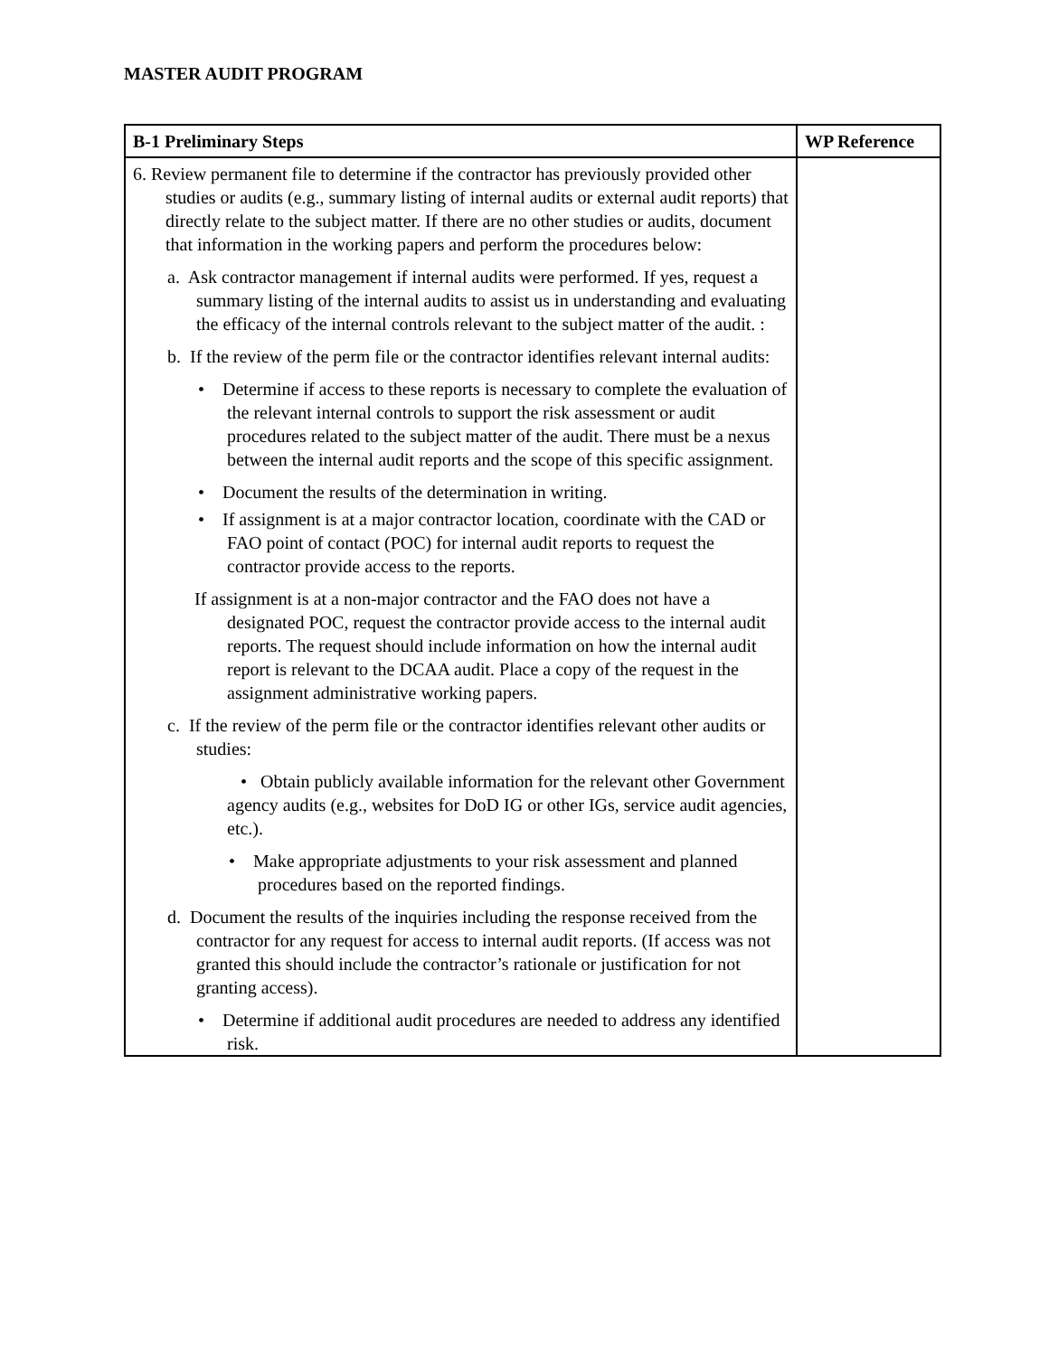MASTER AUDIT PROGRAM
| B-1 Preliminary Steps | WP Reference |
| --- | --- |
| 6. Review permanent file to determine if the contractor has previously provided other studies or audits (e.g., summary listing of internal audits or external audit reports) that directly relate to the subject matter. If there are no other studies or audits, document that information in the working papers and perform the procedures below: a. Ask contractor management if internal audits were performed. If yes, request a summary listing of the internal audits to assist us in understanding and evaluating the efficacy of the internal controls relevant to the subject matter of the audit. : b. If the review of the perm file or the contractor identifies relevant internal audits: • Determine if access to these reports is necessary to complete the evaluation of the relevant internal controls to support the risk assessment or audit procedures related to the subject matter of the audit. There must be a nexus between the internal audit reports and the scope of this specific assignment. • Document the results of the determination in writing. • If assignment is at a major contractor location, coordinate with the CAD or FAO point of contact (POC) for internal audit reports to request the contractor provide access to the reports. If assignment is at a non-major contractor and the FAO does not have a designated POC, request the contractor provide access to the internal audit reports. The request should include information on how the internal audit report is relevant to the DCAA audit. Place a copy of the request in the assignment administrative working papers. c. If the review of the perm file or the contractor identifies relevant other audits or studies: • Obtain publicly available information for the relevant other Government agency audits (e.g., websites for DoD IG or other IGs, service audit agencies, etc.). • Make appropriate adjustments to your risk assessment and planned procedures based on the reported findings. d. Document the results of the inquiries including the response received from the contractor for any request for access to internal audit reports. (If access was not granted this should include the contractor’s rationale or justification for not granting access). • Determine if additional audit procedures are needed to address any identified risk. | |